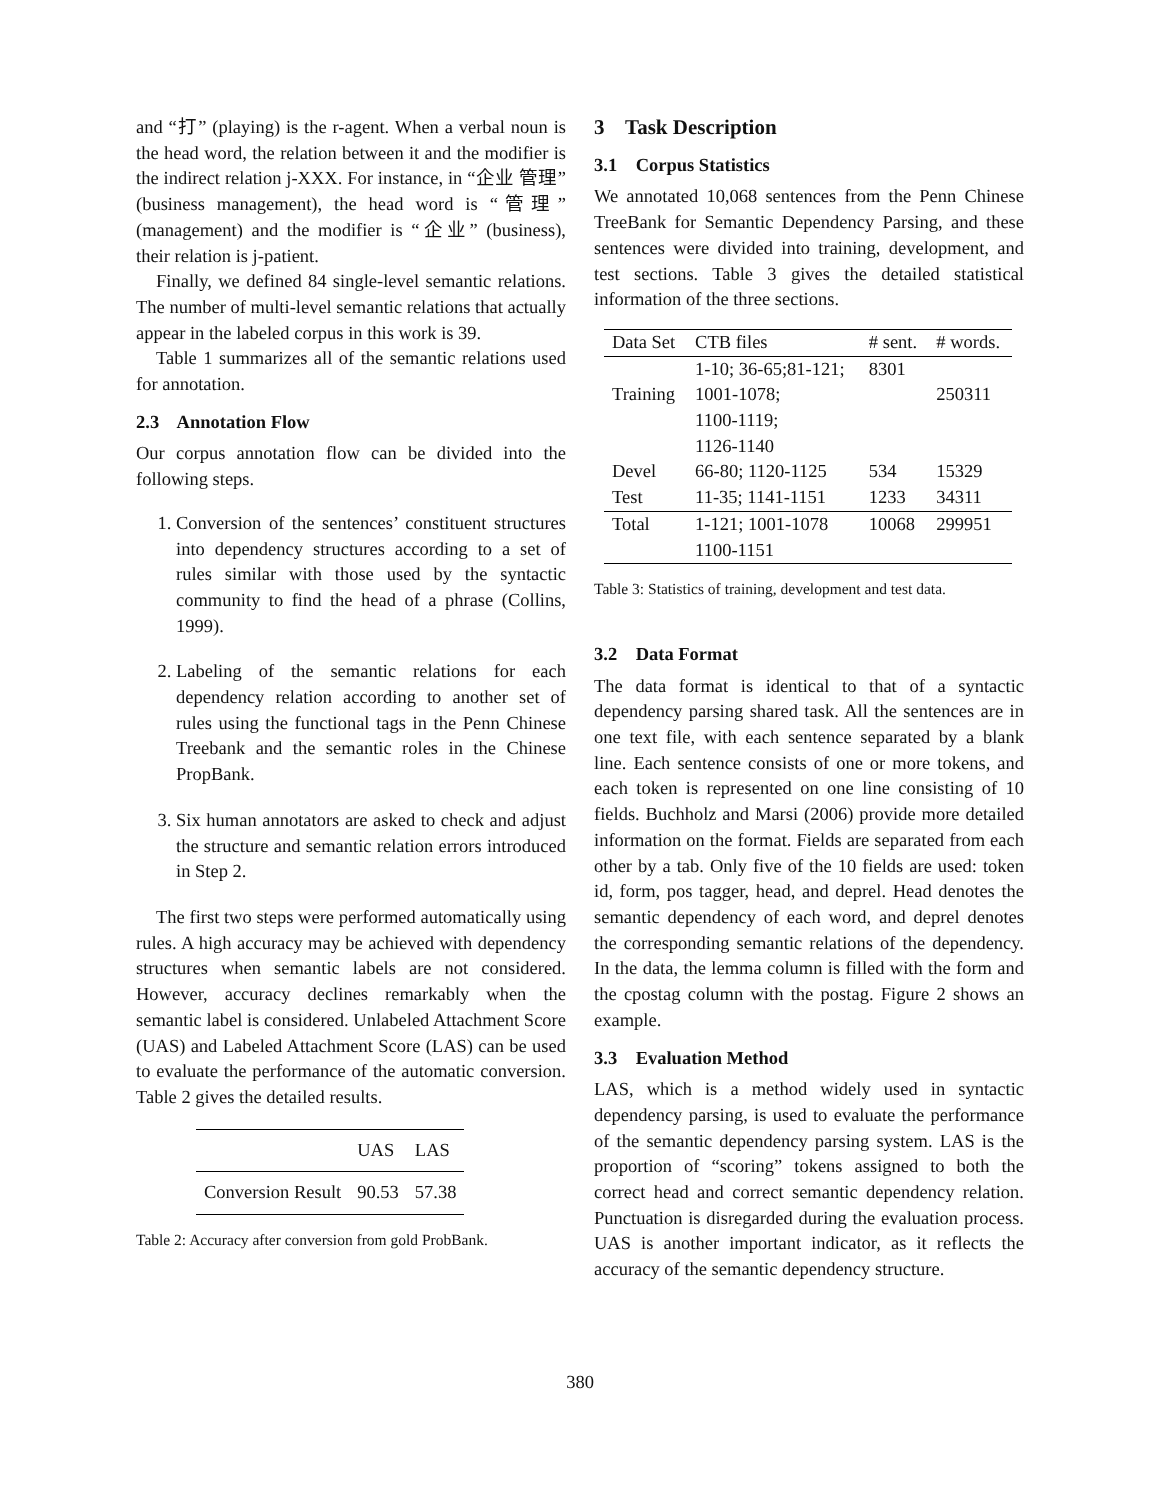and “打” (playing) is the r-agent. When a verbal noun is the head word, the relation between it and the modifier is the indirect relation j-XXX. For instance, in “企业 管理” (business management), the head word is “管理” (management) and the modifier is “企业” (business), their relation is j-patient.
Finally, we defined 84 single-level semantic relations. The number of multi-level semantic relations that actually appear in the labeled corpus in this work is 39.
Table 1 summarizes all of the semantic relations used for annotation.
2.3 Annotation Flow
Our corpus annotation flow can be divided into the following steps.
1. Conversion of the sentences’ constituent structures into dependency structures according to a set of rules similar with those used by the syntactic community to find the head of a phrase (Collins, 1999).
2. Labeling of the semantic relations for each dependency relation according to another set of rules using the functional tags in the Penn Chinese Treebank and the semantic roles in the Chinese PropBank.
3. Six human annotators are asked to check and adjust the structure and semantic relation errors introduced in Step 2.
The first two steps were performed automatically using rules. A high accuracy may be achieved with dependency structures when semantic labels are not considered. However, accuracy declines remarkably when the semantic label is considered. Unlabeled Attachment Score (UAS) and Labeled Attachment Score (LAS) can be used to evaluate the performance of the automatic conversion. Table 2 gives the detailed results.
| | UAS | LAS |
| --- | --- | --- |
| Conversion Result | 90.53 | 57.38 |
Table 2: Accuracy after conversion from gold ProbBank.
3 Task Description
3.1 Corpus Statistics
We annotated 10,068 sentences from the Penn Chinese TreeBank for Semantic Dependency Parsing, and these sentences were divided into training, development, and test sections. Table 3 gives the detailed statistical information of the three sections.
| Data Set | CTB files | # sent. | # words. |
| --- | --- | --- | --- |
| | 1-10; 36-65;81-121; | 8301 | |
| Training | 1001-1078; | | 250311 |
| | 1100-1119; | | |
| | 1126-1140 | | |
| Devel | 66-80; 1120-1125 | 534 | 15329 |
| Test | 11-35; 1141-1151 | 1233 | 34311 |
| Total | 1-121; 1001-1078 | 10068 | 299951 |
| | 1100-1151 | | |
Table 3: Statistics of training, development and test data.
3.2 Data Format
The data format is identical to that of a syntactic dependency parsing shared task. All the sentences are in one text file, with each sentence separated by a blank line. Each sentence consists of one or more tokens, and each token is represented on one line consisting of 10 fields. Buchholz and Marsi (2006) provide more detailed information on the format. Fields are separated from each other by a tab. Only five of the 10 fields are used: token id, form, pos tagger, head, and deprel. Head denotes the semantic dependency of each word, and deprel denotes the corresponding semantic relations of the dependency. In the data, the lemma column is filled with the form and the cpostag column with the postag. Figure 2 shows an example.
3.3 Evaluation Method
LAS, which is a method widely used in syntactic dependency parsing, is used to evaluate the performance of the semantic dependency parsing system. LAS is the proportion of “scoring” tokens assigned to both the correct head and correct semantic dependency relation. Punctuation is disregarded during the evaluation process. UAS is another important indicator, as it reflects the accuracy of the semantic dependency structure.
380